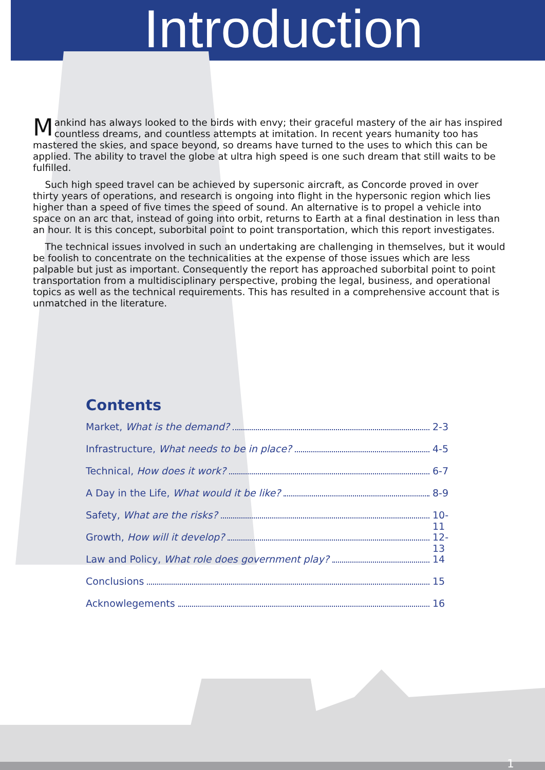Introduction
Mankind has always looked to the birds with envy; their graceful mastery of the air has inspired countless dreams, and countless attempts at imitation. In recent years humanity too has mastered the skies, and space beyond, so dreams have turned to the uses to which this can be applied. The ability to travel the globe at ultra high speed is one such dream that still waits to be fulfilled.
Such high speed travel can be achieved by supersonic aircraft, as Concorde proved in over thirty years of operations, and research is ongoing into flight in the hypersonic region which lies higher than a speed of five times the speed of sound. An alternative is to propel a vehicle into space on an arc that, instead of going into orbit, returns to Earth at a final destination in less than an hour. It is this concept, suborbital point to point transportation, which this report investigates.
The technical issues involved in such an undertaking are challenging in themselves, but it would be foolish to concentrate on the technicalities at the expense of those issues which are less palpable but just as important. Consequently the report has approached suborbital point to point transportation from a multidisciplinary perspective, probing the legal, business, and operational topics as well as the technical requirements. This has resulted in a comprehensive account that is unmatched in the literature.
Contents
Market, What is the demand? 2-3
Infrastructure, What needs to be in place? 4-5
Technical, How does it work? 6-7
A Day in the Life, What would it be like? 8-9
Safety, What are the risks? 10-11
Growth, How will it develop? 12-13
Law and Policy, What role does government play? 14
Conclusions 15
Acknowlegements 16
1